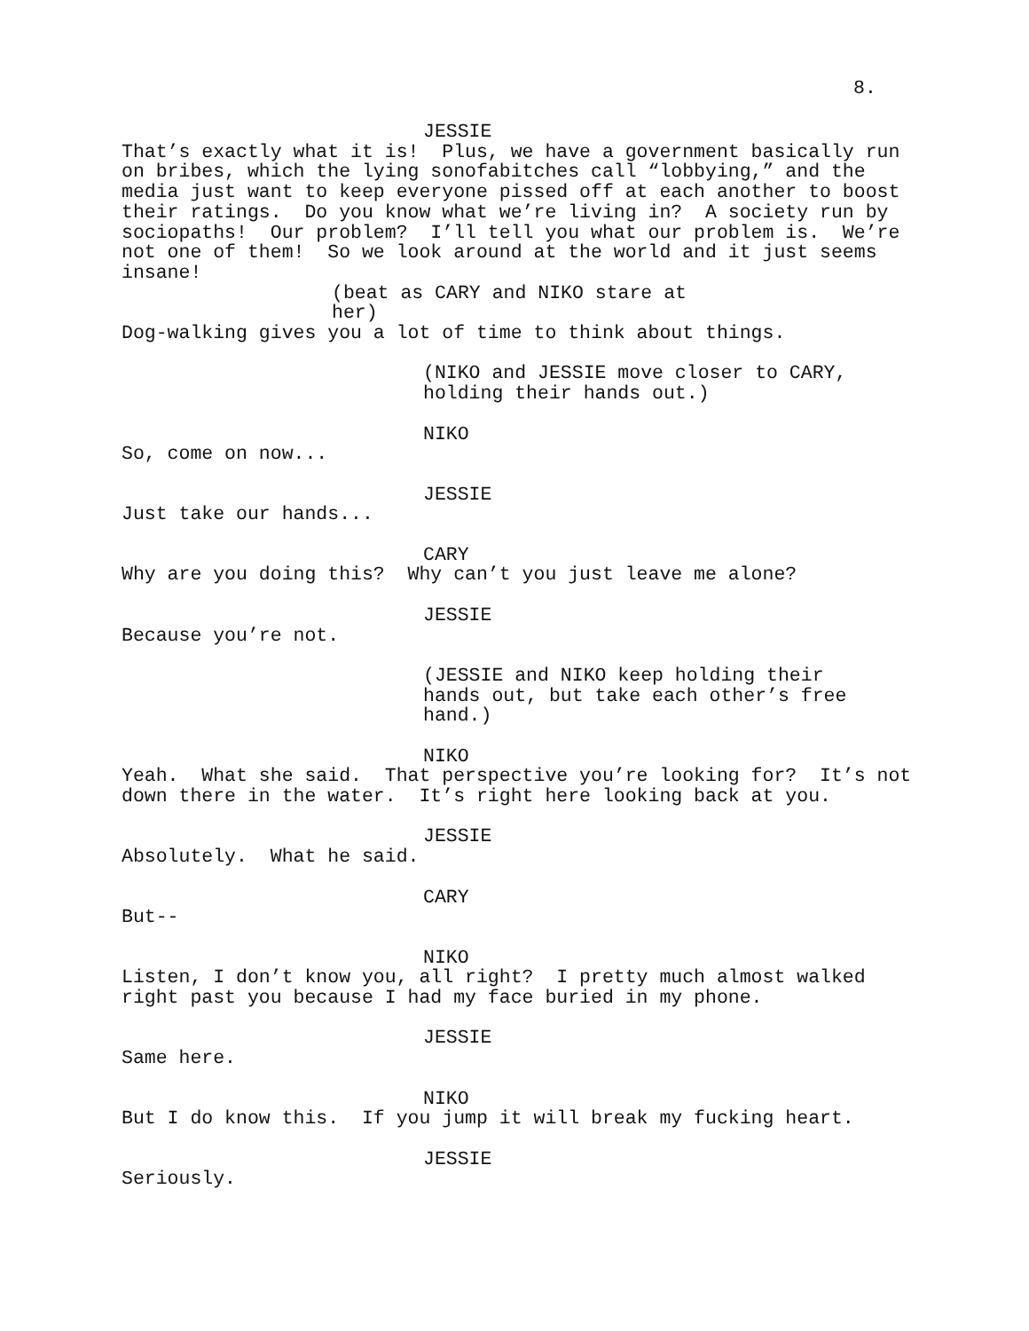8.
JESSIE
That’s exactly what it is! Plus, we have a government basically run on bribes, which the lying sonofabitches call “lobbying,” and the media just want to keep everyone pissed off at each another to boost their ratings. Do you know what we’re living in? A society run by sociopaths! Our problem? I’ll tell you what our problem is. We’re not one of them! So we look around at the world and it just seems insane!
(beat as CARY and NIKO stare at her)
Dog-walking gives you a lot of time to think about things.
(NIKO and JESSIE move closer to CARY, holding their hands out.)
NIKO
So, come on now...
JESSIE
Just take our hands...
CARY
Why are you doing this? Why can’t you just leave me alone?
JESSIE
Because you’re not.
(JESSIE and NIKO keep holding their hands out, but take each other’s free hand.)
NIKO
Yeah. What she said. That perspective you’re looking for? It’s not down there in the water. It’s right here looking back at you.
JESSIE
Absolutely. What he said.
CARY
But--
NIKO
Listen, I don’t know you, all right? I pretty much almost walked right past you because I had my face buried in my phone.
JESSIE
Same here.
NIKO
But I do know this. If you jump it will break my fucking heart.
JESSIE
Seriously.